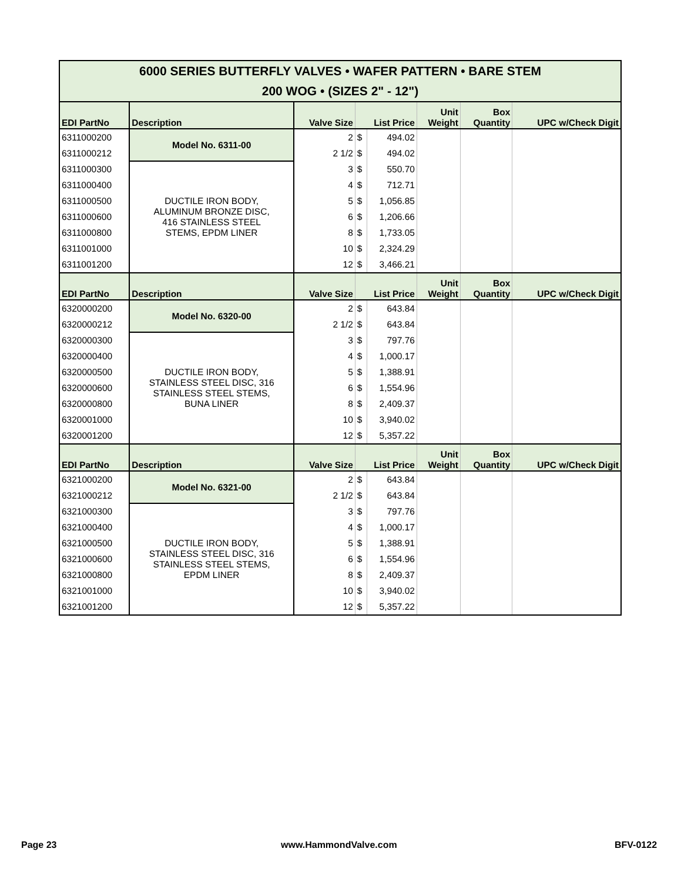| 6000 SERIES BUTTERFLY VALVES • WAFER PATTERN • BARE STEM 200 WOG • (SIZES 2" - 12") | | | | | | | |
| EDI PartNo | Description | Valve Size | List Price | | Unit Weight | Box Quantity | UPC w/Check Digit |
| 6311000200 | Model No. 6311-00 | 2 | $ | 494.02 | | | |
| 6311000212 | | 2 1/2 | $ | 494.02 | | | |
| 6311000300 | DUCTILE IRON BODY, ALUMINUM BRONZE DISC, 416 STAINLESS STEEL STEMS, EPDM LINER | 3 | $ | 550.70 | | | |
| 6311000400 | | 4 | $ | 712.71 | | | |
| 6311000500 | | 5 | $ | 1,056.85 | | | |
| 6311000600 | | 6 | $ | 1,206.66 | | | |
| 6311000800 | | 8 | $ | 1,733.05 | | | |
| 6311001000 | | 10 | $ | 2,324.29 | | | |
| 6311001200 | | 12 | $ | 3,466.21 | | | |
| EDI PartNo | Description | Valve Size | List Price | | Unit Weight | Box Quantity | UPC w/Check Digit |
| 6320000200 | Model No. 6320-00 | 2 | $ | 643.84 | | | |
| 6320000212 | | 2 1/2 | $ | 643.84 | | | |
| 6320000300 | DUCTILE IRON BODY, STAINLESS STEEL DISC, 316 STAINLESS STEEL STEMS, BUNA LINER | 3 | $ | 797.76 | | | |
| 6320000400 | | 4 | $ | 1,000.17 | | | |
| 6320000500 | | 5 | $ | 1,388.91 | | | |
| 6320000600 | | 6 | $ | 1,554.96 | | | |
| 6320000800 | | 8 | $ | 2,409.37 | | | |
| 6320001000 | | 10 | $ | 3,940.02 | | | |
| 6320001200 | | 12 | $ | 5,357.22 | | | |
| EDI PartNo | Description | Valve Size | List Price | | Unit Weight | Box Quantity | UPC w/Check Digit |
| 6321000200 | Model No. 6321-00 | 2 | $ | 643.84 | | | |
| 6321000212 | | 2 1/2 | $ | 643.84 | | | |
| 6321000300 | DUCTILE IRON BODY, STAINLESS STEEL DISC, 316 STAINLESS STEEL STEMS, EPDM LINER | 3 | $ | 797.76 | | | |
| 6321000400 | | 4 | $ | 1,000.17 | | | |
| 6321000500 | | 5 | $ | 1,388.91 | | | |
| 6321000600 | | 6 | $ | 1,554.96 | | | |
| 6321000800 | | 8 | $ | 2,409.37 | | | |
| 6321001000 | | 10 | $ | 3,940.02 | | | |
| 6321001200 | | 12 | $ | 5,357.22 | | | |
Page 23 www.HammondValve.com BFV-0122